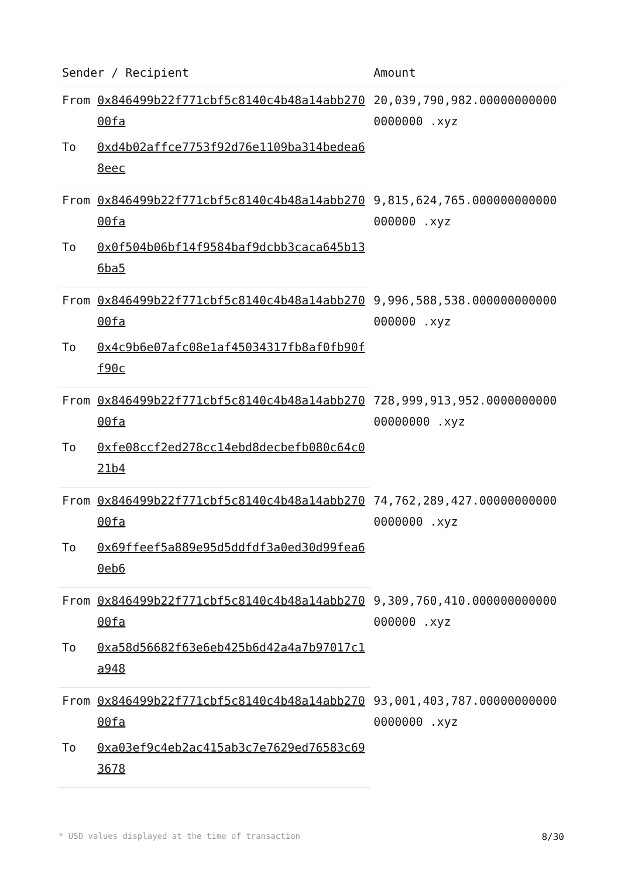| Sender / Recipient | | Amount |
| --- | --- | --- |
| From | 0x846499b22f771cbf5c8140c4b48a14abb27000fa | 20,039,790,982.000000000000000000 .xyz |
| To | 0xd4b02affce7753f92d76e1109ba314bedea68eec | |
| From | 0x846499b22f771cbf5c8140c4b48a14abb27000fa | 9,815,624,765.000000000000000000 .xyz |
| To | 0x0f504b06bf14f9584baf9dcbb3caca645b136ba5 | |
| From | 0x846499b22f771cbf5c8140c4b48a14abb27000fa | 9,996,588,538.000000000000000000 .xyz |
| To | 0x4c9b6e07afc08e1af45034317fb8af0fb90ff90c | |
| From | 0x846499b22f771cbf5c8140c4b48a14abb27000fa | 728,999,913,952.000000000000000000 .xyz |
| To | 0xfe08ccf2ed278cc14ebd8decbefb080c64c021b4 | |
| From | 0x846499b22f771cbf5c8140c4b48a14abb27000fa | 74,762,289,427.000000000000000000 .xyz |
| To | 0x69ffeef5a889e95d5ddfdf3a0ed30d99fea60eb6 | |
| From | 0x846499b22f771cbf5c8140c4b48a14abb27000fa | 9,309,760,410.000000000000000000 .xyz |
| To | 0xa58d56682f63e6eb425b6d42a4a7b97017c1a948 | |
| From | 0x846499b22f771cbf5c8140c4b48a14abb27000fa | 93,001,403,787.000000000000000000 .xyz |
| To | 0xa03ef9c4eb2ac415ab3c7e7629ed76583c693678 | |
* USD values displayed at the time of transaction 8/30